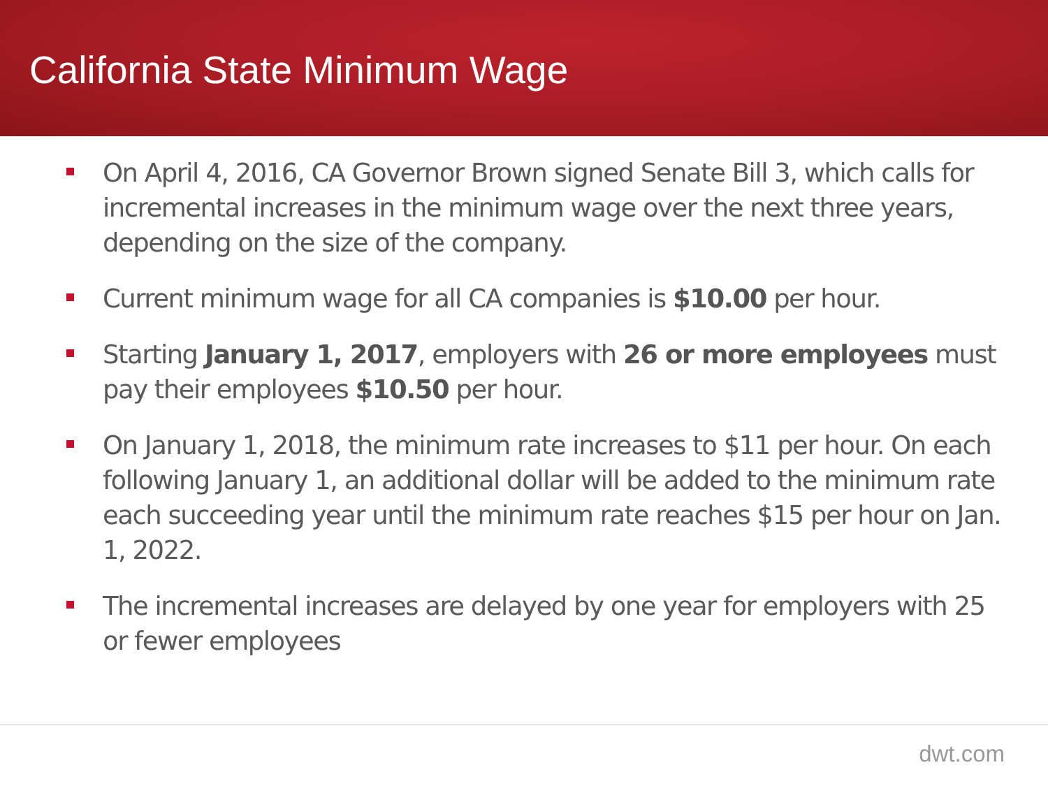California State Minimum Wage
On April 4, 2016, CA Governor Brown signed Senate Bill 3, which calls for incremental increases in the minimum wage over the next three years, depending on the size of the company.
Current minimum wage for all CA companies is $10.00 per hour.
Starting January 1, 2017, employers with 26 or more employees must pay their employees $10.50 per hour.
On January 1, 2018, the minimum rate increases to $11 per hour. On each following January 1, an additional dollar will be added to the minimum rate each succeeding year until the minimum rate reaches $15 per hour on Jan. 1, 2022.
The incremental increases are delayed by one year for employers with 25 or fewer employees
dwt.com